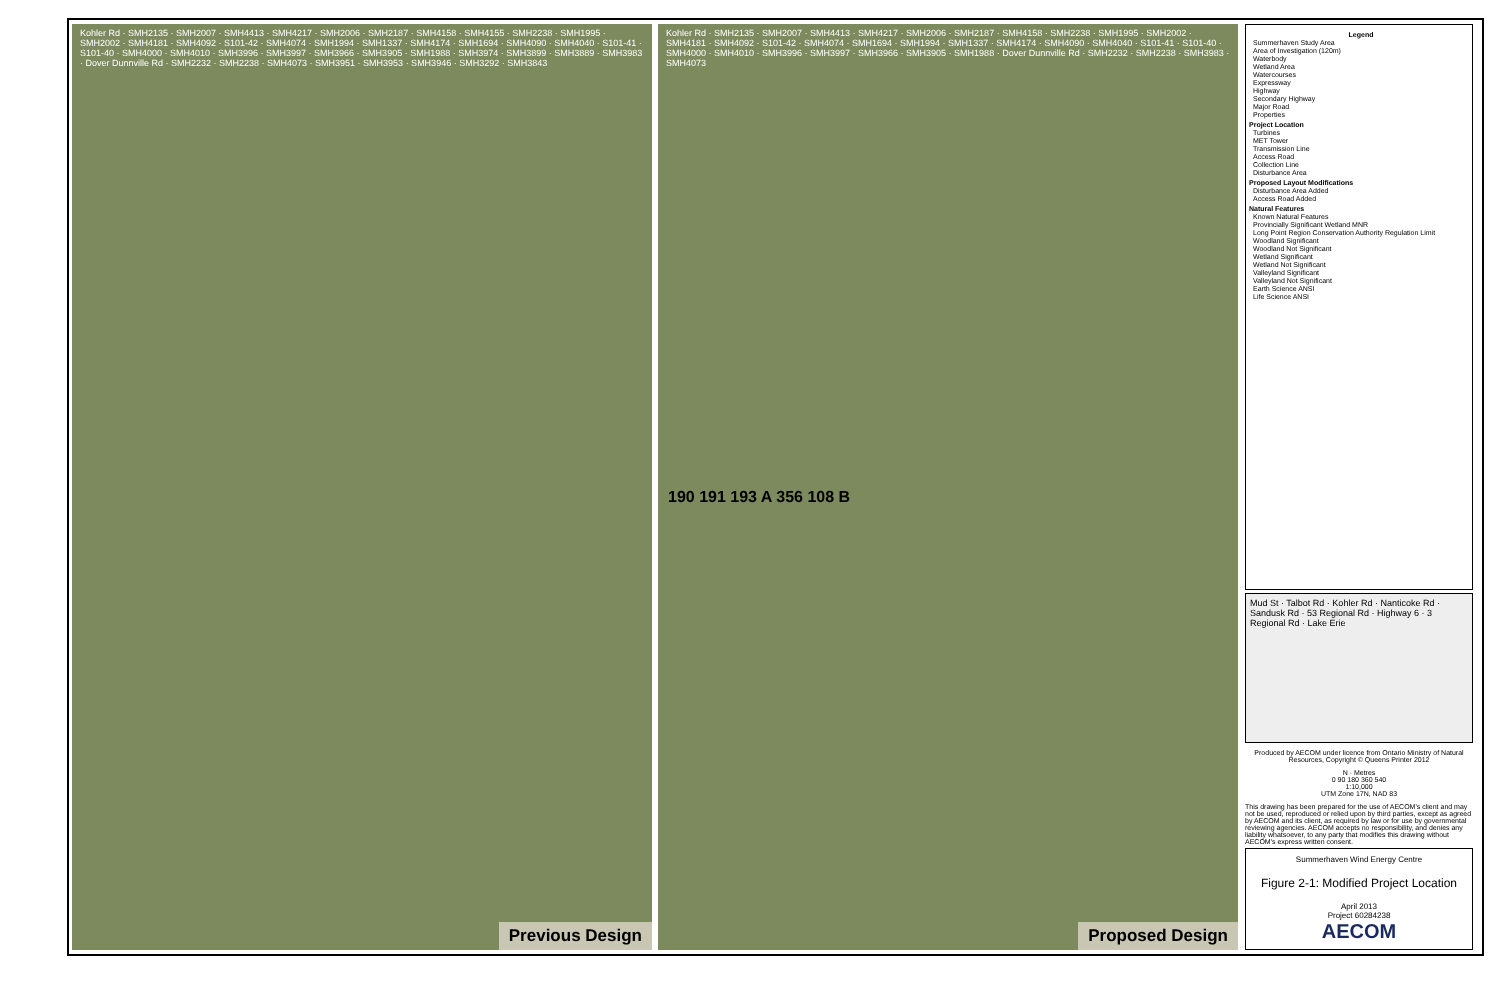Kohler Rd · SMH2135 · SMH2007 · SMH4413 · SMH4217 · SMH2006 · SMH2187 · SMH4158 · SMH4155 · SMH2238 · SMH1995 · SMH2002 · SMH4181 · SMH4092 · S101-42 · SMH4074 · SMH1994 · SMH1337 · SMH4174 · SMH1694 · SMH4090 · SMH4040 · S101-41 · S101-40 · SMH4000 · SMH4010 · SMH3996 · SMH3997 · SMH3966 · SMH3905 · SMH1988 · SMH3974 · SMH3899 · SMH3889 · SMH3983 · Dover Dunnville Rd · SMH2232 · SMH2238 · SMH4073 · SMH3951 · SMH3953 · SMH3946 · SMH3292 · SMH3843
Previous Design
Kohler Rd · SMH2135 · SMH2007 · SMH4413 · SMH4217 · SMH2006 · SMH2187 · SMH4158 · SMH2238 · SMH1995 · SMH2002 · SMH4181 · SMH4092 · S101-42 · SMH4074 · SMH1694 · SMH1994 · SMH1337 · SMH4174 · SMH4090 · SMH4040 · S101-41 · S101-40 · SMH4000 · SMH4010 · SMH3996 · SMH3997 · SMH3966 · SMH3905 · SMH1988 · Dover Dunnville Rd · SMH2232 · SMH2238 · SMH3983 · SMH4073
190 191 193 A 356 108 B
Proposed Design
Legend
Summerhaven Study Area
Area of Investigation (120m)
Waterbody
Wetland Area
Watercourses
Expressway
Highway
Secondary Highway
Major Road
Properties
Project Location
Turbines
MET Tower
Transmission Line
Access Road
Collection Line
Disturbance Area
Proposed Layout Modifications
Disturbance Area Added
Access Road Added
Natural Features
Known Natural Features
Provincially Significant Wetland MNR
Long Point Region Conservation Authority Regulation Limit
Woodland Significant
Woodland Not Significant
Wetland Significant
Wetland Not Significant
Valleyland Significant
Valleyland Not Significant
Earth Science ANSI
Life Science ANSI
Mud St · Talbot Rd · Kohler Rd · Nanticoke Rd · Sandusk Rd · 53 Regional Rd · Highway 6 · 3 Regional Rd · Lake Erie
Produced by AECOM under licence from Ontario Ministry of Natural Resources, Copyright © Queens Printer 2012
N · Metres
0 90 180 360 540
1:10,000
UTM Zone 17N, NAD 83
This drawing has been prepared for the use of AECOM's client and may not be used, reproduced or relied upon by third parties, except as agreed by AECOM and its client, as required by law or for use by governmental reviewing agencies. AECOM accepts no responsibility, and denies any liability whatsoever, to any party that modifies this drawing without AECOM's express written consent.
Summerhaven Wind Energy Centre
Figure 2-1: Modified Project Location
April 2013
Project 60284238
AECOM